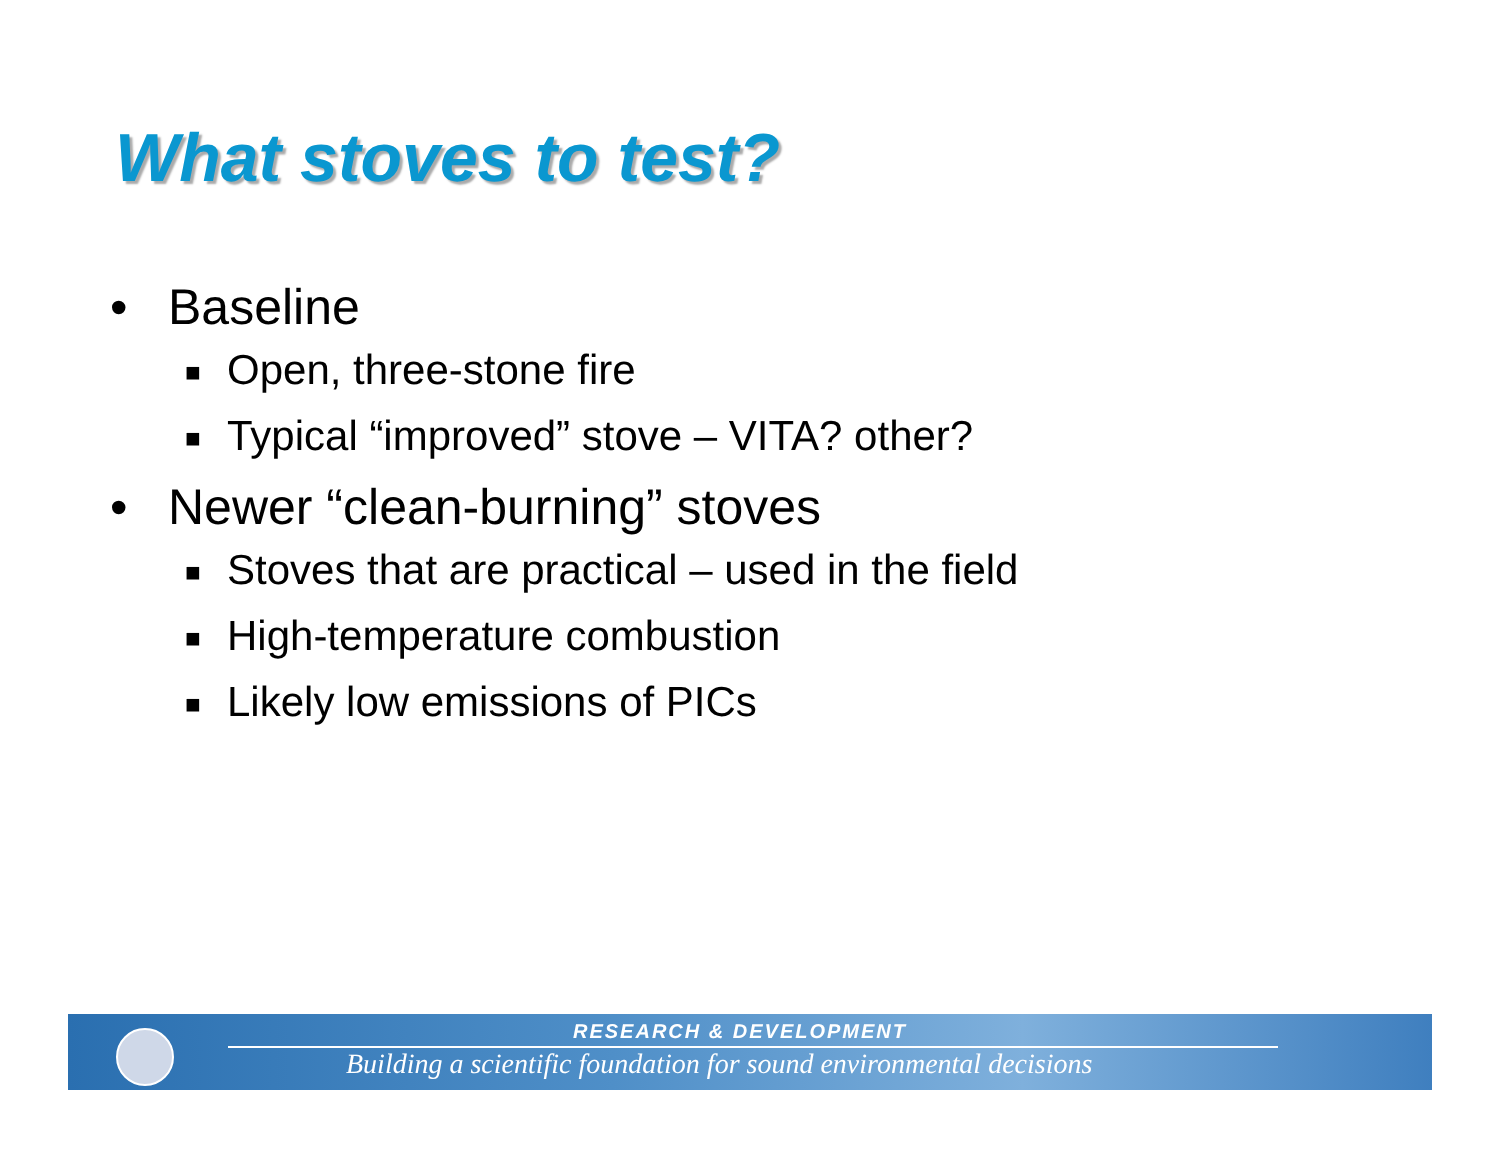What stoves to test?
• Baseline
■ Open, three-stone fire
■ Typical “improved” stove – VITA? other?
• Newer “clean-burning” stoves
■ Stoves that are practical – used in the field
■ High-temperature combustion
■ Likely low emissions of PICs
RESEARCH & DEVELOPMENT
Building a scientific foundation for sound environmental decisions